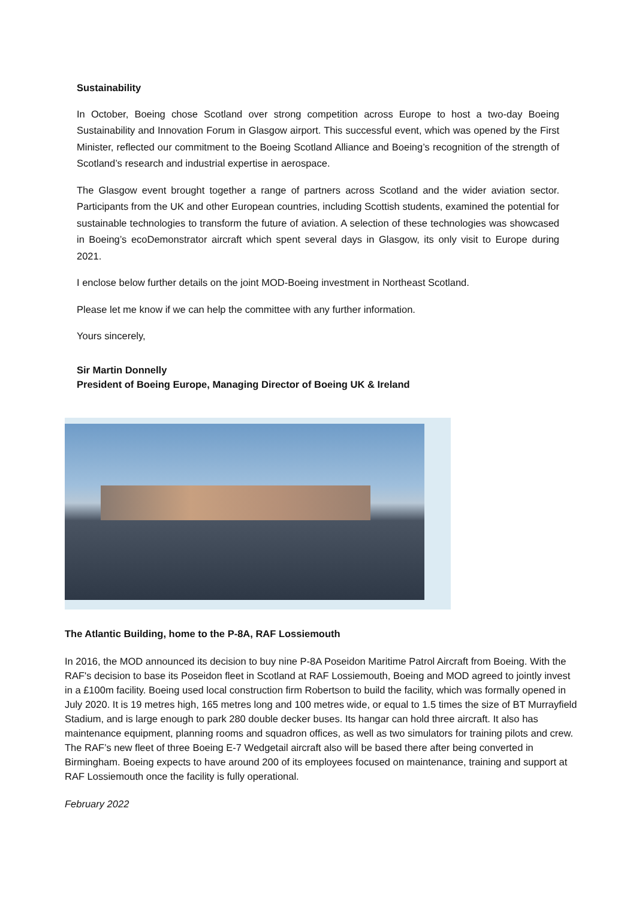Sustainability
In October, Boeing chose Scotland over strong competition across Europe to host a two-day Boeing Sustainability and Innovation Forum in Glasgow airport. This successful event, which was opened by the First Minister, reflected our commitment to the Boeing Scotland Alliance and Boeing’s recognition of the strength of Scotland’s research and industrial expertise in aerospace.
The Glasgow event brought together a range of partners across Scotland and the wider aviation sector. Participants from the UK and other European countries, including Scottish students, examined the potential for sustainable technologies to transform the future of aviation. A selection of these technologies was showcased in Boeing’s ecoDemonstrator aircraft which spent several days in Glasgow, its only visit to Europe during 2021.
I enclose below further details on the joint MOD-Boeing investment in Northeast Scotland.
Please let me know if we can help the committee with any further information.
Yours sincerely,
Sir Martin Donnelly
President of Boeing Europe, Managing Director of Boeing UK & Ireland
The Atlantic Building, home to the P-8A, RAF Lossiemouth
In 2016, the MOD announced its decision to buy nine P-8A Poseidon Maritime Patrol Aircraft from Boeing. With the RAF's decision to base its Poseidon fleet in Scotland at RAF Lossiemouth, Boeing and MOD agreed to jointly invest in a £100m facility. Boeing used local construction firm Robertson to build the facility, which was formally opened in July 2020. It is 19 metres high, 165 metres long and 100 metres wide, or equal to 1.5 times the size of BT Murrayfield Stadium, and is large enough to park 280 double decker buses. Its hangar can hold three aircraft. It also has maintenance equipment, planning rooms and squadron offices, as well as two simulators for training pilots and crew. The RAF’s new fleet of three Boeing E-7 Wedgetail aircraft also will be based there after being converted in Birmingham. Boeing expects to have around 200 of its employees focused on maintenance, training and support at RAF Lossiemouth once the facility is fully operational.
February 2022